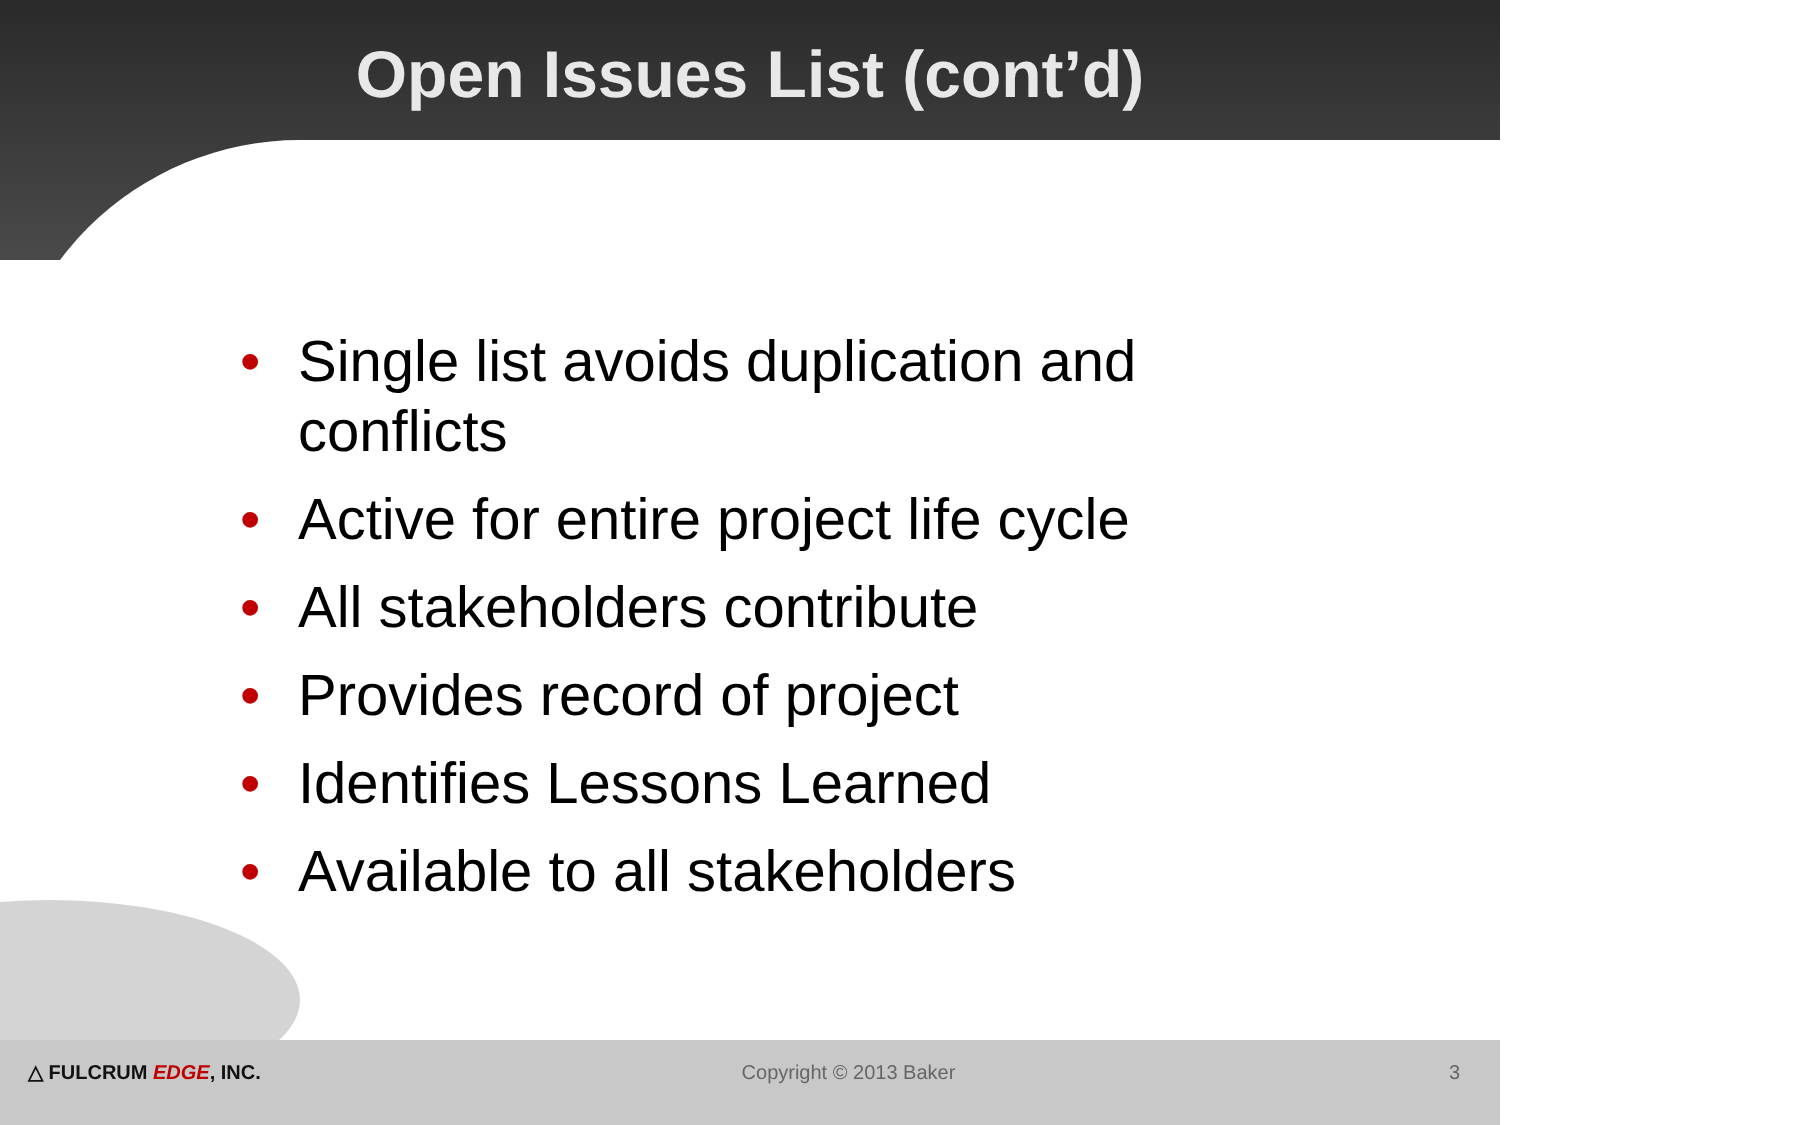Open Issues List (cont’d)
• Single list avoids duplication and conflicts
• Active for entire project life cycle
• All stakeholders contribute
• Provides record of project
• Identifies Lessons Learned
• Available to all stakeholders
△ FULCRUM EDGE, INC. Copyright © 2013 Baker 3